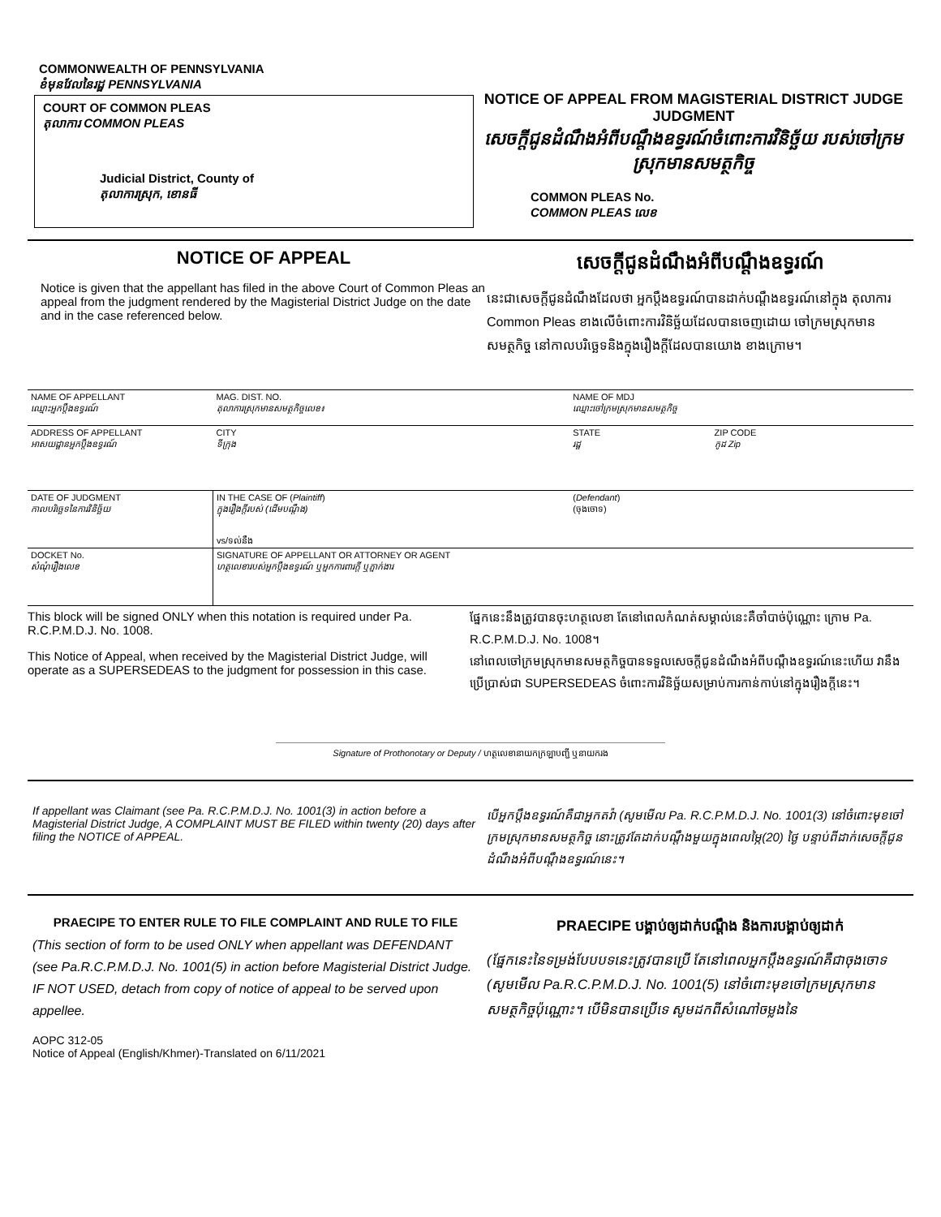COMMONWEALTH OF PENNSYLVANIA
ខំមុនវែលនៃរដ្ឋ PENNSYLVANIA
COURT OF COMMON PLEAS
តុលាការ COMMON PLEAS
Judicial District, County of
តុលាការស្រុក, ខោនធី
NOTICE OF APPEAL FROM MAGISTERIAL DISTRICT JUDGE JUDGMENT
សេចក្តីជូនដំណឹងអំពីបណ្តឹងឧទ្ធរណ៍ចំពោះការវិនិច្ឆ័យ របស់ចៅក្រមស្រុកមានសមត្ថកិច្ច
COMMON PLEAS No.
COMMON PLEAS លេខ
NOTICE OF APPEAL
Notice is given that the appellant has filed in the above Court of Common Pleas an appeal from the judgment rendered by the Magisterial District Judge on the date and in the case referenced below.
សេចក្តីជូនដំណឹងអំពីបណ្តឹងឧទ្ធរណ៍
នេះជាសេចក្តីជូនដំណឹងដែលថា អ្នកប្តឹងឧទ្ធរណ៍បានដាក់បណ្តឹងឧទ្ធរណ៍នៅក្នុង តុលាការ Common Pleas ខាងលើចំពោះការវិនិច្ឆ័យដែលបានចេញដោយ ចៅក្រមស្រុកមានសមត្ថកិច្ច នៅកាលបរិច្ឆេទនិងក្នុងរឿងក្តីដែលបានយោង ខាងក្រោម។
| NAME OF APPELLANT ឈ្មោះអ្នកប្តឹងឧទ្ធរណ៍ | | MAG. DIST. NO. តុលាការស្រុកមានសមត្ថកិច្ចលេខ៖ | NAME OF MDJ ឈ្មោះចៅក្រមស្រុកមានសមត្ថកិច្ច | |
| ADDRESS OF APPELLANT អាសយដ្ឋានអ្នកប្តឹងឧទ្ធរណ៍ | | CITY ទីក្រុង | STATE រដ្ឋ | ZIP CODE កូដ Zip |
| DATE OF JUDGMENT កាលបរិច្ឆេទនៃការវិនិច្ឆ័យ | IN THE CASE OF ( Plaintiff ) ក្នុងរឿងក្តីរបស់ (ដើមបណ្តឹង) vs/ទល់នឹង | | ( Defendant ) (ចុងចោទ) | |
| DOCKET No. សំណុំរឿងលេខ | | SIGNATURE OF APPELLANT OR ATTORNEY OR AGENT ហត្ថលេខារបស់អ្នកប្តឹងឧទ្ធរណ៍ ឬអ្នកការពារក្តី ឬភ្នាក់ងារ | | |
This block will be signed ONLY when this notation is required under Pa. R.C.P.M.D.J. No. 1008.
This Notice of Appeal, when received by the Magisterial District Judge, will operate as a SUPERSEDEAS to the judgment for possession in this case.
ផ្នែកនេះនឹងត្រូវបានចុះហត្ថលេខា តែនៅពេលកំណត់សម្គាល់នេះគឺចាំបាច់ប៉ុណ្ណោះ ក្រោម Pa. R.C.P.M.D.J. No. 1008។
នៅពេលចៅក្រមស្រុកមានសមត្ថកិច្ចបានទទួលសេចក្តីជូនដំណឹងអំពីបណ្តឹងឧទ្ធរណ៍នេះហើយ វានឹងប្រើប្រាស់ជា SUPERSEDEAS ចំពោះការវិនិច្ឆ័យសម្រាប់ការកាន់កាប់នៅក្នុងរឿងក្តីនេះ។
Signature of Prothonotary or Deputy / ហត្ថលេខានាយកក្រឡាបញ្ជី ឬនាយករង
If appellant was Claimant (see Pa. R.C.P.M.D.J. No. 1001(3) in action before a Magisterial District Judge, A COMPLAINT MUST BE FILED within twenty (20) days after filing the NOTICE of APPEAL.
បើអ្នកប្តឹងឧទ្ធរណ៍គឺជាអ្នកតវ៉ា (សូមមើល Pa. R.C.P.M.D.J. No. 1001(3) នៅចំពោះមុខចៅក្រមស្រុកមានសមត្ថកិច្ច នោះត្រូវតែដាក់បណ្តឹងមួយក្នុងពេលម្ភៃ(20) ថ្ងៃ បន្ទាប់ពីដាក់សេចក្តីជូនដំណឹងអំពីបណ្តឹងឧទ្ធរណ៍នេះ។
PRAECIPE TO ENTER RULE TO FILE COMPLAINT AND RULE TO FILE
(This section of form to be used ONLY when appellant was DEFENDANT (see Pa.R.C.P.M.D.J. No. 1001(5) in action before Magisterial District Judge. IF NOT USED, detach from copy of notice of appeal to be served upon appellee.
AOPC 312-05
Notice of Appeal (English/Khmer)-Translated on 6/11/2021
PRAECIPE បង្គាប់ឲ្យដាក់បណ្តឹង និងការបង្គាប់ឲ្យដាក់
(ផ្នែកនេះនៃទម្រង់បែបបទនេះត្រូវបានប្រើ តែនៅពេលអ្នកប្តឹងឧទ្ធរណ៍គឺជាចុងចោទ (សូមមើល Pa.R.C.P.M.D.J. No. 1001(5) នៅចំពោះមុខចៅក្រមស្រុកមានសមត្ថកិច្ចប៉ុណ្ណោះ។ បើមិនបានប្រើទេ សូមដកពីសំណៅចម្លងនៃ